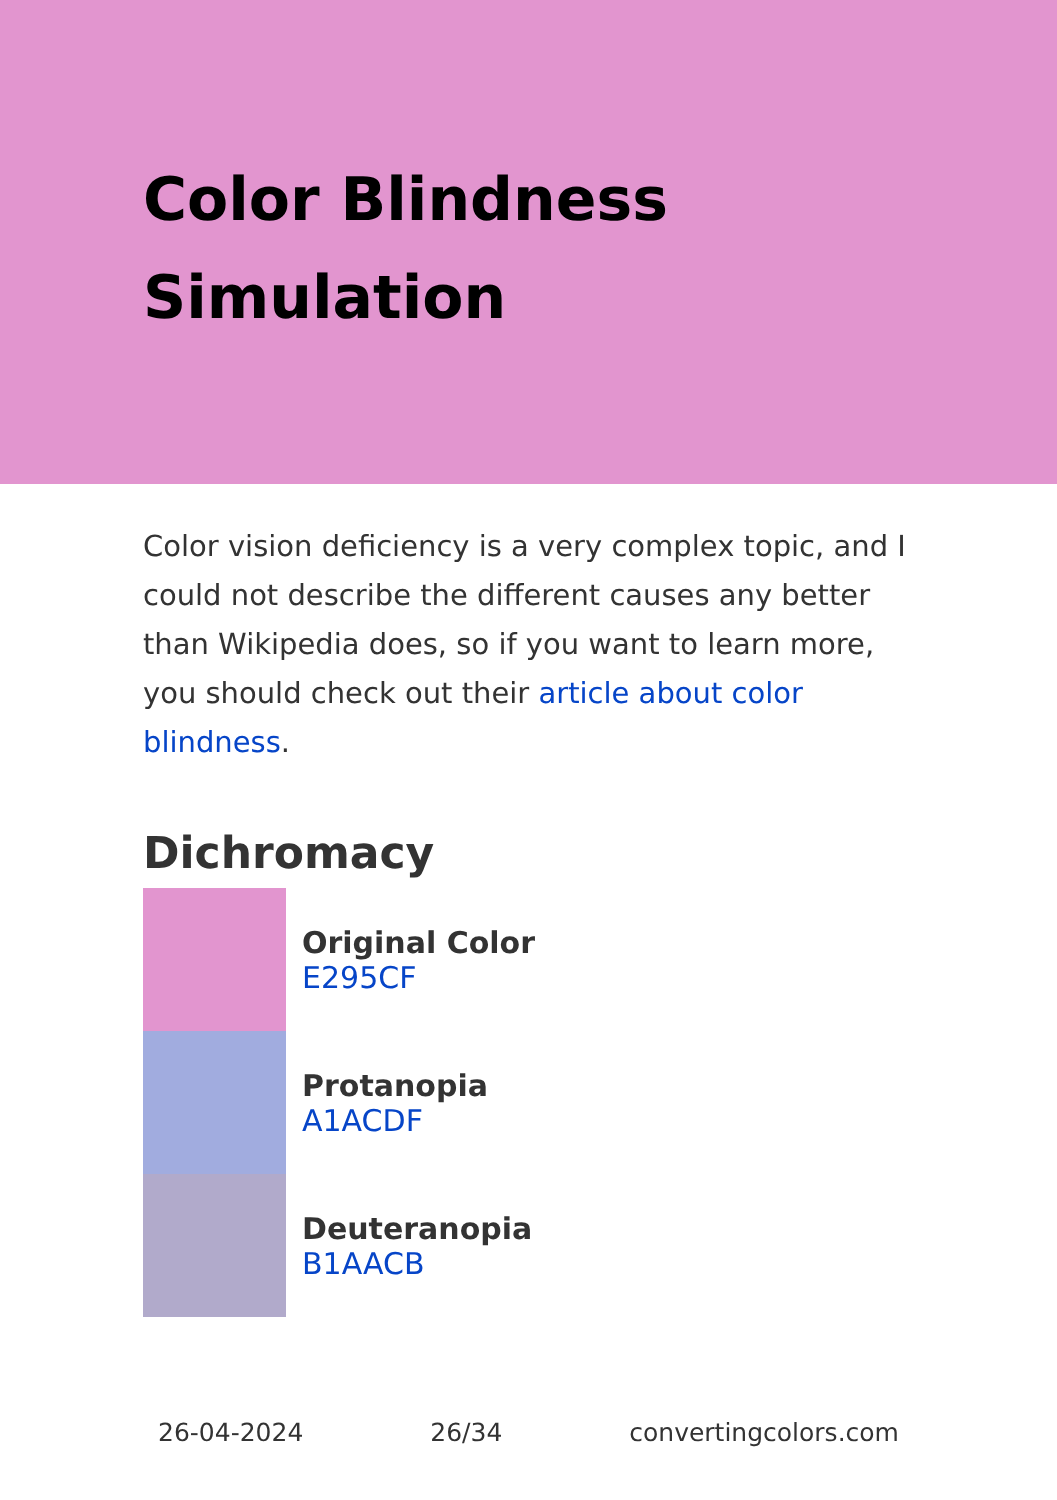Color Blindness Simulation
Color vision deficiency is a very complex topic, and I could not describe the different causes any better than Wikipedia does, so if you want to learn more, you should check out their article about color blindness.
Dichromacy
Original Color
E295CF
Protanopia
A1ACDF
Deuteranopia
B1AACB
26-04-2024 26/34 convertingcolors.com